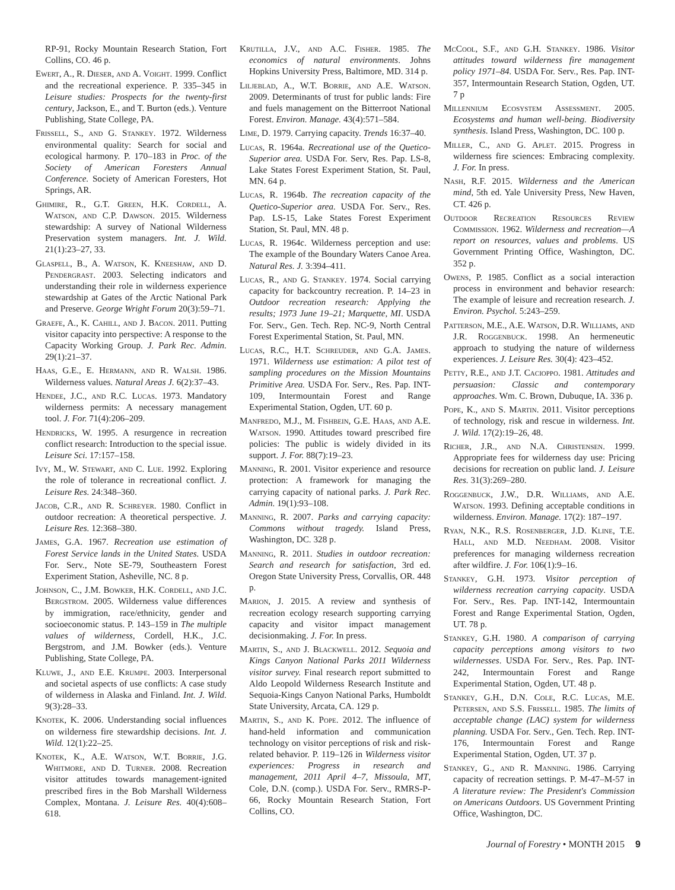RP-91, Rocky Mountain Research Station, Fort Collins, CO. 46 p.
Ewert, A., R. Dieser, and A. Voight. 1999. Conflict and the recreational experience. P. 335–345 in Leisure studies: Prospects for the twenty-first century, Jackson, E., and T. Burton (eds.). Venture Publishing, State College, PA.
Frissell, S., and G. Stankey. 1972. Wilderness environmental quality: Search for social and ecological harmony. P. 170–183 in Proc. of the Society of American Foresters Annual Conference. Society of American Foresters, Hot Springs, AR.
Ghimire, R., G.T. Green, H.K. Cordell, A. Watson, and C.P. Dawson. 2015. Wilderness stewardship: A survey of National Wilderness Preservation system managers. Int. J. Wild. 21(1):23–27, 33.
Glaspell, B., A. Watson, K. Kneeshaw, and D. Pendergrast. 2003. Selecting indicators and understanding their role in wilderness experience stewardship at Gates of the Arctic National Park and Preserve. George Wright Forum 20(3):59–71.
Graefe, A., K. Cahill, and J. Bacon. 2011. Putting visitor capacity into perspective: A response to the Capacity Working Group. J. Park Rec. Admin. 29(1):21–37.
Haas, G.E., E. Hermann, and R. Walsh. 1986. Wilderness values. Natural Areas J. 6(2):37–43.
Hendee, J.C., and R.C. Lucas. 1973. Mandatory wilderness permits: A necessary management tool. J. For. 71(4):206–209.
Hendricks, W. 1995. A resurgence in recreation conflict research: Introduction to the special issue. Leisure Sci. 17:157–158.
Ivy, M., W. Stewart, and C. Lue. 1992. Exploring the role of tolerance in recreational conflict. J. Leisure Res. 24:348–360.
Jacob, C.R., and R. Schreyer. 1980. Conflict in outdoor recreation: A theoretical perspective. J. Leisure Res. 12:368–380.
James, G.A. 1967. Recreation use estimation of Forest Service lands in the United States. USDA For. Serv., Note SE-79, Southeastern Forest Experiment Station, Asheville, NC. 8 p.
Johnson, C., J.M. Bowker, H.K. Cordell, and J.C. Bergstrom. 2005. Wilderness value differences by immigration, race/ethnicity, gender and socioeconomic status. P. 143–159 in The multiple values of wilderness, Cordell, H.K., J.C. Bergstrom, and J.M. Bowker (eds.). Venture Publishing, State College, PA.
Kluwe, J., and E.E. Krumpe. 2003. Interpersonal and societal aspects of use conflicts: A case study of wilderness in Alaska and Finland. Int. J. Wild. 9(3):28–33.
Knotek, K. 2006. Understanding social influences on wilderness fire stewardship decisions. Int. J. Wild. 12(1):22–25.
Knotek, K., A.E. Watson, W.T. Borrie, J.G. Whitmore, and D. Turner. 2008. Recreation visitor attitudes towards management-ignited prescribed fires in the Bob Marshall Wilderness Complex, Montana. J. Leisure Res. 40(4):608–618.
Krutilla, J.V., and A.C. Fisher. 1985. The economics of natural environments. Johns Hopkins University Press, Baltimore, MD. 314 p.
Liljeblad, A., W.T. Borrie, and A.E. Watson. 2009. Determinants of trust for public lands: Fire and fuels management on the Bitterroot National Forest. Environ. Manage. 43(4):571–584.
Lime, D. 1979. Carrying capacity. Trends 16:37–40.
Lucas, R. 1964a. Recreational use of the Quetico-Superior area. USDA For. Serv, Res. Pap. LS-8, Lake States Forest Experiment Station, St. Paul, MN. 64 p.
Lucas, R. 1964b. The recreation capacity of the Quetico-Superior area. USDA For. Serv., Res. Pap. LS-15, Lake States Forest Experiment Station, St. Paul, MN. 48 p.
Lucas, R. 1964c. Wilderness perception and use: The example of the Boundary Waters Canoe Area. Natural Res. J. 3:394–411.
Lucas, R., and G. Stankey. 1974. Social carrying capacity for backcountry recreation. P. 14–23 in Outdoor recreation research: Applying the results; 1973 June 19–21; Marquette, MI. USDA For. Serv., Gen. Tech. Rep. NC-9, North Central Forest Experimental Station, St. Paul, MN.
Lucas, R.C., H.T. Schreuder, and G.A. James. 1971. Wilderness use estimation: A pilot test of sampling procedures on the Mission Mountains Primitive Area. USDA For. Serv., Res. Pap. INT-109, Intermountain Forest and Range Experimental Station, Ogden, UT. 60 p.
Manfredo, M.J., M. Fishbein, G.E. Haas, and A.E. Watson. 1990. Attitudes toward prescribed fire policies: The public is widely divided in its support. J. For. 88(7):19–23.
Manning, R. 2001. Visitor experience and resource protection: A framework for managing the carrying capacity of national parks. J. Park Rec. Admin. 19(1):93–108.
Manning, R. 2007. Parks and carrying capacity: Commons without tragedy. Island Press, Washington, DC. 328 p.
Manning, R. 2011. Studies in outdoor recreation: Search and research for satisfaction, 3rd ed. Oregon State University Press, Corvallis, OR. 448 p.
Marion, J. 2015. A review and synthesis of recreation ecology research supporting carrying capacity and visitor impact management decisionmaking. J. For. In press.
Martin, S., and J. Blackwell. 2012. Sequoia and Kings Canyon National Parks 2011 Wilderness visitor survey. Final research report submitted to Aldo Leopold Wilderness Research Institute and Sequoia-Kings Canyon National Parks, Humboldt State University, Arcata, CA. 129 p.
Martin, S., and K. Pope. 2012. The influence of hand-held information and communication technology on visitor perceptions of risk and risk-related behavior. P. 119–126 in Wilderness visitor experiences: Progress in research and management, 2011 April 4–7, Missoula, MT, Cole, D.N. (comp.). USDA For. Serv., RMRS-P-66, Rocky Mountain Research Station, Fort Collins, CO.
McCool, S.F., and G.H. Stankey. 1986. Visitor attitudes toward wilderness fire management policy 1971–84. USDA For. Serv., Res. Pap. INT-357, Intermountain Research Station, Ogden, UT. 7 p
Millennium Ecosystem Assessment. 2005. Ecosystems and human well-being. Biodiversity synthesis. Island Press, Washington, DC. 100 p.
Miller, C., and G. Aplet. 2015. Progress in wilderness fire sciences: Embracing complexity. J. For. In press.
Nash, R.F. 2015. Wilderness and the American mind, 5th ed. Yale University Press, New Haven, CT. 426 p.
Outdoor Recreation Resources Review Commission. 1962. Wilderness and recreation—A report on resources, values and problems. US Government Printing Office, Washington, DC. 352 p.
Owens, P. 1985. Conflict as a social interaction process in environment and behavior research: The example of leisure and recreation research. J. Environ. Psychol. 5:243–259.
Patterson, M.E., A.E. Watson, D.R. Williams, and J.R. Roggenbuck. 1998. An hermeneutic approach to studying the nature of wilderness experiences. J. Leisure Res. 30(4): 423–452.
Petty, R.E., and J.T. Cacioppo. 1981. Attitudes and persuasion: Classic and contemporary approaches. Wm. C. Brown, Dubuque, IA. 336 p.
Pope, K., and S. Martin. 2011. Visitor perceptions of technology, risk and rescue in wilderness. Int. J. Wild. 17(2):19–26, 48.
Richer, J.R., and N.A. Christensen. 1999. Appropriate fees for wilderness day use: Pricing decisions for recreation on public land. J. Leisure Res. 31(3):269–280.
Roggenbuck, J.W., D.R. Williams, and A.E. Watson. 1993. Defining acceptable conditions in wilderness. Environ. Manage. 17(2): 187–197.
Ryan, N.K., R.S. Rosenberger, J.D. Kline, T.E. Hall, and M.D. Needham. 2008. Visitor preferences for managing wilderness recreation after wildfire. J. For. 106(1):9–16.
Stankey, G.H. 1973. Visitor perception of wilderness recreation carrying capacity. USDA For. Serv., Res. Pap. INT-142, Intermountain Forest and Range Experimental Station, Ogden, UT. 78 p.
Stankey, G.H. 1980. A comparison of carrying capacity perceptions among visitors to two wildernesses. USDA For. Serv., Res. Pap. INT-242, Intermountain Forest and Range Experimental Station, Ogden, UT. 48 p.
Stankey, G.H., D.N. Cole, R.C. Lucas, M.E. Petersen, and S.S. Frissell. 1985. The limits of acceptable change (LAC) system for wilderness planning. USDA For. Serv., Gen. Tech. Rep. INT-176, Intermountain Forest and Range Experimental Station, Ogden, UT. 37 p.
Stankey, G., and R. Manning. 1986. Carrying capacity of recreation settings. P. M-47–M-57 in A literature review: The President's Commission on Americans Outdoors. US Government Printing Office, Washington, DC.
Journal of Forestry • MONTH 2015 9